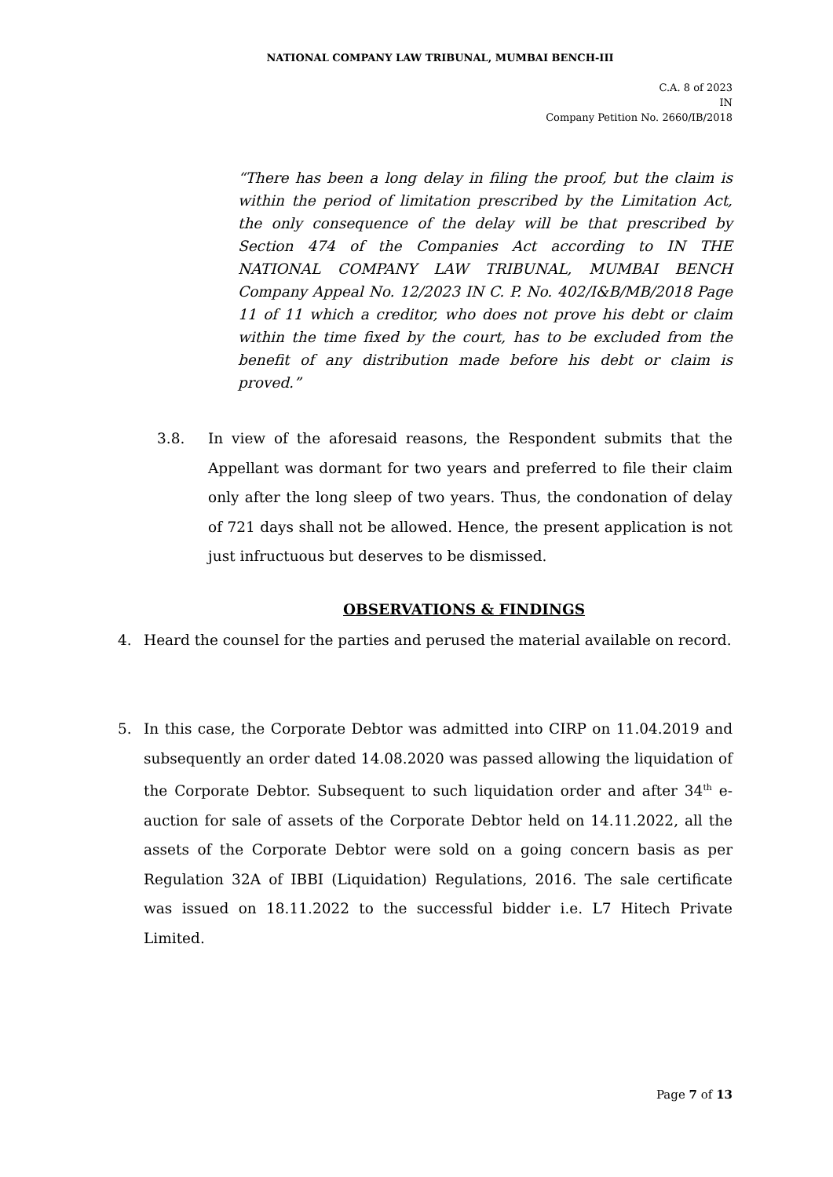NATIONAL COMPANY LAW TRIBUNAL, MUMBAI BENCH-III
C.A. 8 of 2023
IN
Company Petition No. 2660/IB/2018
“There has been a long delay in filing the proof, but the claim is within the period of limitation prescribed by the Limitation Act, the only consequence of the delay will be that prescribed by Section 474 of the Companies Act according to IN THE NATIONAL COMPANY LAW TRIBUNAL, MUMBAI BENCH Company Appeal No. 12/2023 IN C. P. No. 402/I&B/MB/2018 Page 11 of 11 which a creditor, who does not prove his debt or claim within the time fixed by the court, has to be excluded from the benefit of any distribution made before his debt or claim is proved.”
3.8. In view of the aforesaid reasons, the Respondent submits that the Appellant was dormant for two years and preferred to file their claim only after the long sleep of two years. Thus, the condonation of delay of 721 days shall not be allowed. Hence, the present application is not just infructuous but deserves to be dismissed.
OBSERVATIONS & FINDINGS
4. Heard the counsel for the parties and perused the material available on record.
5. In this case, the Corporate Debtor was admitted into CIRP on 11.04.2019 and subsequently an order dated 14.08.2020 was passed allowing the liquidation of the Corporate Debtor. Subsequent to such liquidation order and after 34<sup>th</sup> e-auction for sale of assets of the Corporate Debtor held on 14.11.2022, all the assets of the Corporate Debtor were sold on a going concern basis as per Regulation 32A of IBBI (Liquidation) Regulations, 2016. The sale certificate was issued on 18.11.2022 to the successful bidder i.e. L7 Hitech Private Limited.
Page 7 of 13